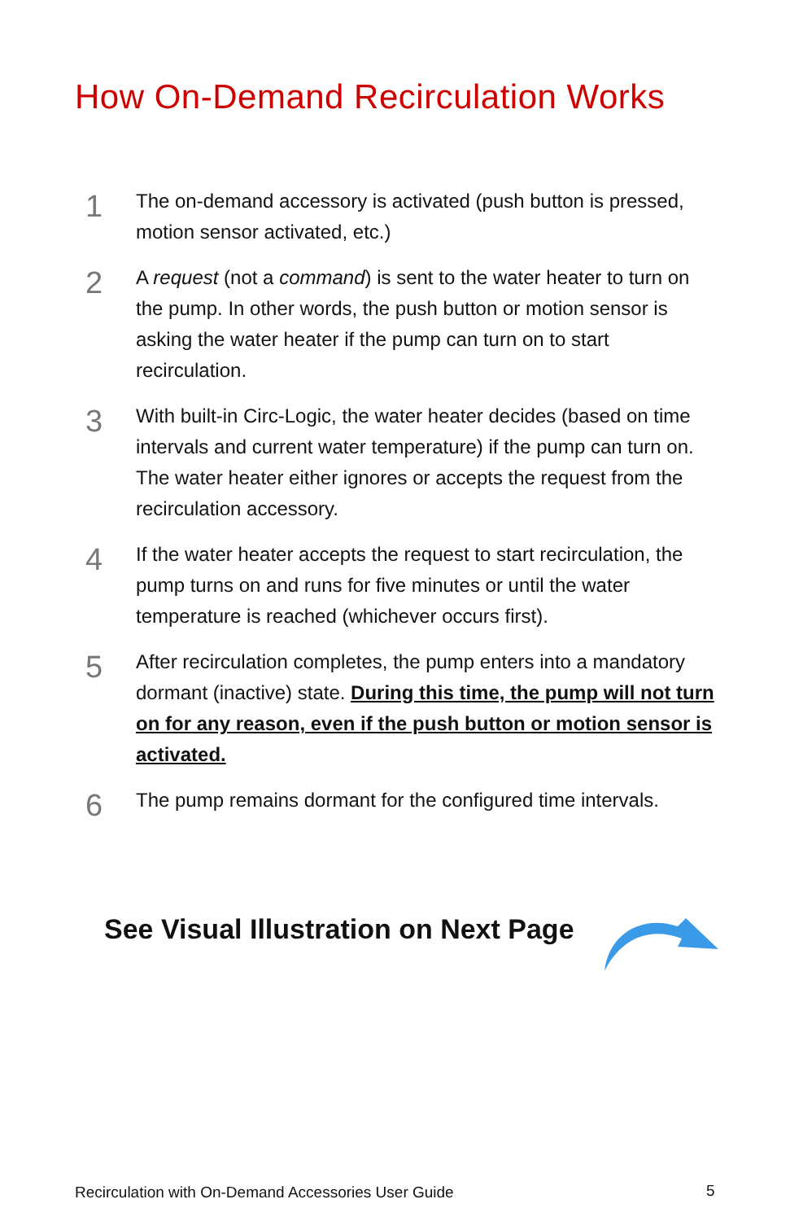How On-Demand Recirculation Works
1
The on-demand accessory is activated (push button is pressed, motion sensor activated, etc.)
2
A request (not a command) is sent to the water heater to turn on the pump. In other words, the push button or motion sensor is asking the water heater if the pump can turn on to start recirculation.
3
With built-in Circ-Logic, the water heater decides (based on time intervals and current water temperature) if the pump can turn on. The water heater either ignores or accepts the request from the recirculation accessory.
4
If the water heater accepts the request to start recirculation, the pump turns on and runs for five minutes or until the water temperature is reached (whichever occurs first).
5
After recirculation completes, the pump enters into a mandatory dormant (inactive) state. During this time, the pump will not turn on for any reason, even if the push button or motion sensor is activated.
6
The pump remains dormant for the configured time intervals.
See Visual Illustration on Next Page
Recirculation with On-Demand Accessories User Guide
5